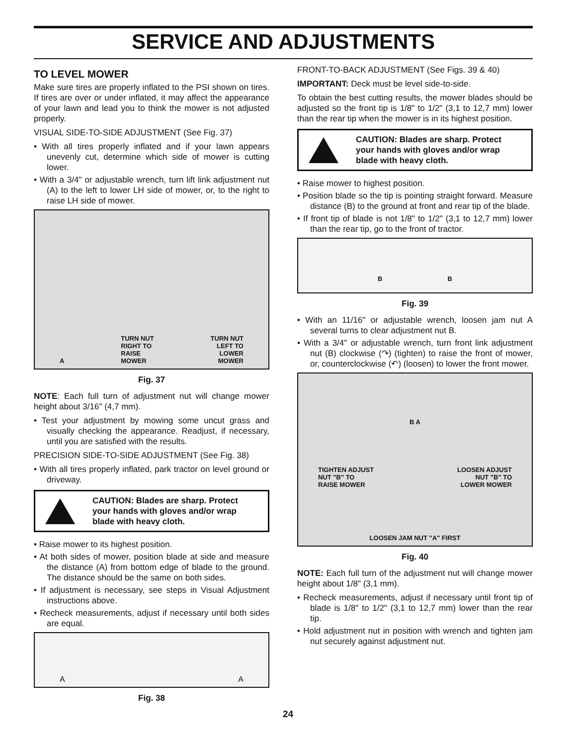SERVICE AND ADJUSTMENTS
TO LEVEL MOWER
Make sure tires are properly inflated to the PSI shown on tires. If tires are over or under inflated, it may affect the appearance of your lawn and lead you to think the mower is not adjusted properly.
VISUAL SIDE-TO-SIDE ADJUSTMENT (See Fig. 37)
• With all tires properly inflated and if your lawn appears unevenly cut, determine which side of mower is cutting lower.
• With a 3/4" or adjustable wrench, turn lift link adjustment nut (A) to the left to lower LH side of mower, or, to the right to raise LH side of mower.
A TURN NUT
RIGHT TO
RAISE
MOWER TURN NUT
LEFT TO
LOWER
MOWER
Fig. 37
NOTE: Each full turn of adjustment nut will change mower height about 3/16" (4,7 mm).
• Test your adjustment by mowing some uncut grass and visually checking the appearance. Readjust, if necessary, until you are satisfied with the results.
PRECISION SIDE-TO-SIDE ADJUSTMENT (See Fig. 38)
• With all tires properly inflated, park tractor on level ground or driveway.
CAUTION: Blades are sharp. Protect your hands with gloves and/or wrap blade with heavy cloth.
• Raise mower to its highest position.
• At both sides of mower, position blade at side and measure the distance (A) from bottom edge of blade to the ground. The distance should be the same on both sides.
• If adjustment is necessary, see steps in Visual Adjustment instructions above.
• Recheck measurements, adjust if necessary until both sides are equal.
A A
Fig. 38
FRONT-TO-BACK ADJUSTMENT (See Figs. 39 & 40)
IMPORTANT: Deck must be level side-to-side.
To obtain the best cutting results, the mower blades should be adjusted so the front tip is 1/8" to 1/2" (3,1 to 12,7 mm) lower than the rear tip when the mower is in its highest position.
CAUTION: Blades are sharp. Protect your hands with gloves and/or wrap blade with heavy cloth.
• Raise mower to highest position.
• Position blade so the tip is pointing straight forward. Measure distance (B) to the ground at front and rear tip of the blade.
• If front tip of blade is not 1/8" to 1/2" (3,1 to 12,7 mm) lower than the rear tip, go to the front of tractor.
B B
Fig. 39
• With an 11/16" or adjustable wrench, loosen jam nut A several turns to clear adjustment nut B.
• With a 3/4" or adjustable wrench, turn front link adjustment nut (B) clockwise (↷) (tighten) to raise the front of mower, or, counterclockwise (↶) (loosen) to lower the front mower.
B A TIGHTEN ADJUST
NUT "B" TO
RAISE MOWER LOOSEN ADJUST
NUT "B" TO
LOWER MOWER LOOSEN JAM NUT "A" FIRST
Fig. 40
NOTE: Each full turn of the adjustment nut will change mower height about 1/8" (3,1 mm).
• Recheck measurements, adjust if necessary until front tip of blade is 1/8" to 1/2" (3,1 to 12,7 mm) lower than the rear tip.
• Hold adjustment nut in position with wrench and tighten jam nut securely against adjustment nut.
24